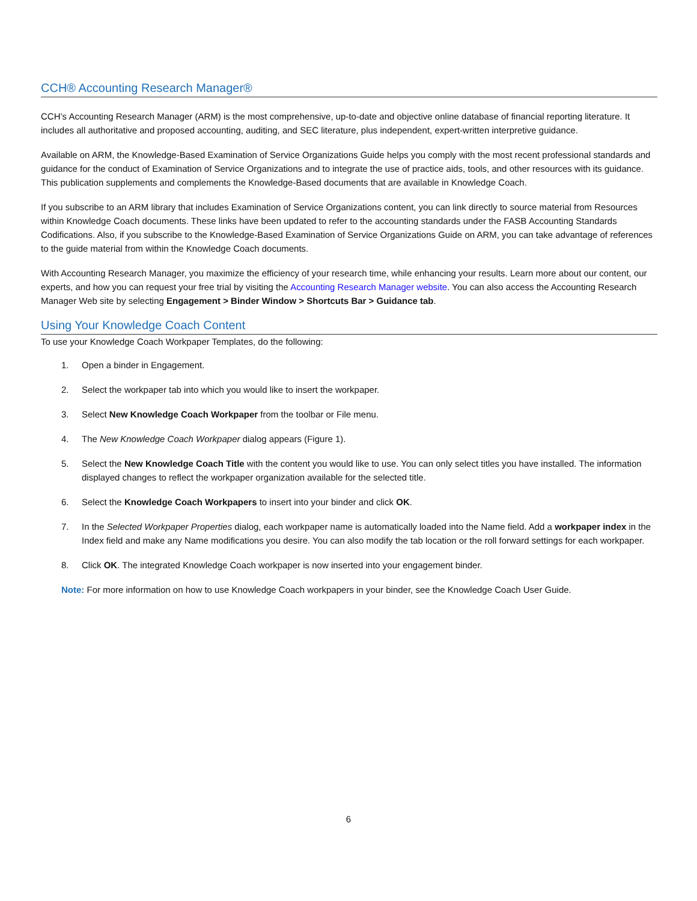CCH® Accounting Research Manager®
CCH’s Accounting Research Manager (ARM) is the most comprehensive, up-to-date and objective online database of financial reporting literature. It includes all authoritative and proposed accounting, auditing, and SEC literature, plus independent, expert-written interpretive guidance.
Available on ARM, the Knowledge-Based Examination of Service Organizations Guide helps you comply with the most recent professional standards and guidance for the conduct of Examination of Service Organizations and to integrate the use of practice aids, tools, and other resources with its guidance. This publication supplements and complements the Knowledge-Based documents that are available in Knowledge Coach.
If you subscribe to an ARM library that includes Examination of Service Organizations content, you can link directly to source material from Resources within Knowledge Coach documents. These links have been updated to refer to the accounting standards under the FASB Accounting Standards Codifications. Also, if you subscribe to the Knowledge-Based Examination of Service Organizations Guide on ARM, you can take advantage of references to the guide material from within the Knowledge Coach documents.
With Accounting Research Manager, you maximize the efficiency of your research time, while enhancing your results. Learn more about our content, our experts, and how you can request your free trial by visiting the Accounting Research Manager website. You can also access the Accounting Research Manager Web site by selecting Engagement > Binder Window > Shortcuts Bar > Guidance tab.
Using Your Knowledge Coach Content
To use your Knowledge Coach Workpaper Templates, do the following:
1. Open a binder in Engagement.
2. Select the workpaper tab into which you would like to insert the workpaper.
3. Select New Knowledge Coach Workpaper from the toolbar or File menu.
4. The New Knowledge Coach Workpaper dialog appears (Figure 1).
5. Select the New Knowledge Coach Title with the content you would like to use. You can only select titles you have installed. The information displayed changes to reflect the workpaper organization available for the selected title.
6. Select the Knowledge Coach Workpapers to insert into your binder and click OK.
7. In the Selected Workpaper Properties dialog, each workpaper name is automatically loaded into the Name field. Add a workpaper index in the Index field and make any Name modifications you desire. You can also modify the tab location or the roll forward settings for each workpaper.
8. Click OK. The integrated Knowledge Coach workpaper is now inserted into your engagement binder.
Note: For more information on how to use Knowledge Coach workpapers in your binder, see the Knowledge Coach User Guide.
6